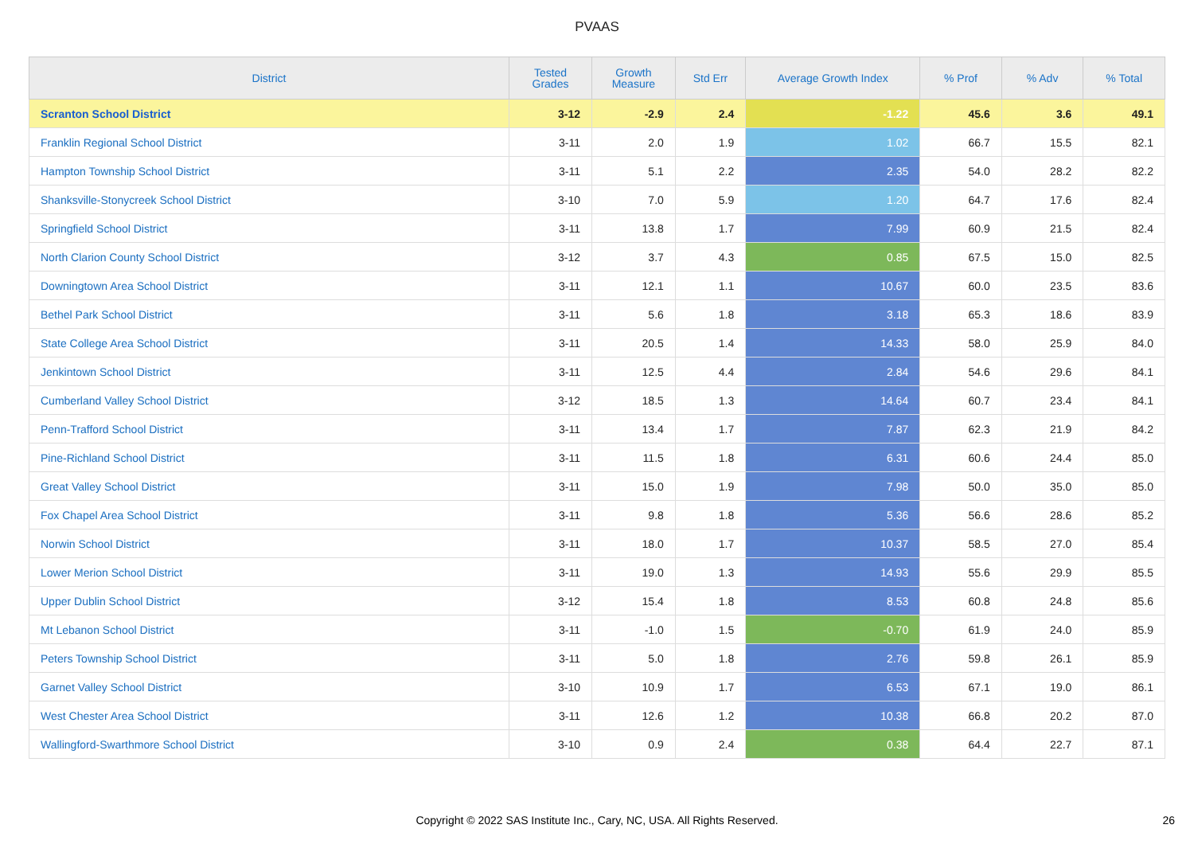PVAAS
| District | Tested Grades | Growth Measure | Std Err | Average Growth Index | % Prof | % Adv | % Total |
| --- | --- | --- | --- | --- | --- | --- | --- |
| Scranton School District | 3-12 | -2.9 | 2.4 | -1.22 | 45.6 | 3.6 | 49.1 |
| Franklin Regional School District | 3-11 | 2.0 | 1.9 | 1.02 | 66.7 | 15.5 | 82.1 |
| Hampton Township School District | 3-11 | 5.1 | 2.2 | 2.35 | 54.0 | 28.2 | 82.2 |
| Shanksville-Stonycreek School District | 3-10 | 7.0 | 5.9 | 1.20 | 64.7 | 17.6 | 82.4 |
| Springfield School District | 3-11 | 13.8 | 1.7 | 7.99 | 60.9 | 21.5 | 82.4 |
| North Clarion County School District | 3-12 | 3.7 | 4.3 | 0.85 | 67.5 | 15.0 | 82.5 |
| Downingtown Area School District | 3-11 | 12.1 | 1.1 | 10.67 | 60.0 | 23.5 | 83.6 |
| Bethel Park School District | 3-11 | 5.6 | 1.8 | 3.18 | 65.3 | 18.6 | 83.9 |
| State College Area School District | 3-11 | 20.5 | 1.4 | 14.33 | 58.0 | 25.9 | 84.0 |
| Jenkintown School District | 3-11 | 12.5 | 4.4 | 2.84 | 54.6 | 29.6 | 84.1 |
| Cumberland Valley School District | 3-12 | 18.5 | 1.3 | 14.64 | 60.7 | 23.4 | 84.1 |
| Penn-Trafford School District | 3-11 | 13.4 | 1.7 | 7.87 | 62.3 | 21.9 | 84.2 |
| Pine-Richland School District | 3-11 | 11.5 | 1.8 | 6.31 | 60.6 | 24.4 | 85.0 |
| Great Valley School District | 3-11 | 15.0 | 1.9 | 7.98 | 50.0 | 35.0 | 85.0 |
| Fox Chapel Area School District | 3-11 | 9.8 | 1.8 | 5.36 | 56.6 | 28.6 | 85.2 |
| Norwin School District | 3-11 | 18.0 | 1.7 | 10.37 | 58.5 | 27.0 | 85.4 |
| Lower Merion School District | 3-11 | 19.0 | 1.3 | 14.93 | 55.6 | 29.9 | 85.5 |
| Upper Dublin School District | 3-12 | 15.4 | 1.8 | 8.53 | 60.8 | 24.8 | 85.6 |
| Mt Lebanon School District | 3-11 | -1.0 | 1.5 | -0.70 | 61.9 | 24.0 | 85.9 |
| Peters Township School District | 3-11 | 5.0 | 1.8 | 2.76 | 59.8 | 26.1 | 85.9 |
| Garnet Valley School District | 3-10 | 10.9 | 1.7 | 6.53 | 67.1 | 19.0 | 86.1 |
| West Chester Area School District | 3-11 | 12.6 | 1.2 | 10.38 | 66.8 | 20.2 | 87.0 |
| Wallingford-Swarthmore School District | 3-10 | 0.9 | 2.4 | 0.38 | 64.4 | 22.7 | 87.1 |
Copyright © 2022 SAS Institute Inc., Cary, NC, USA. All Rights Reserved. 26